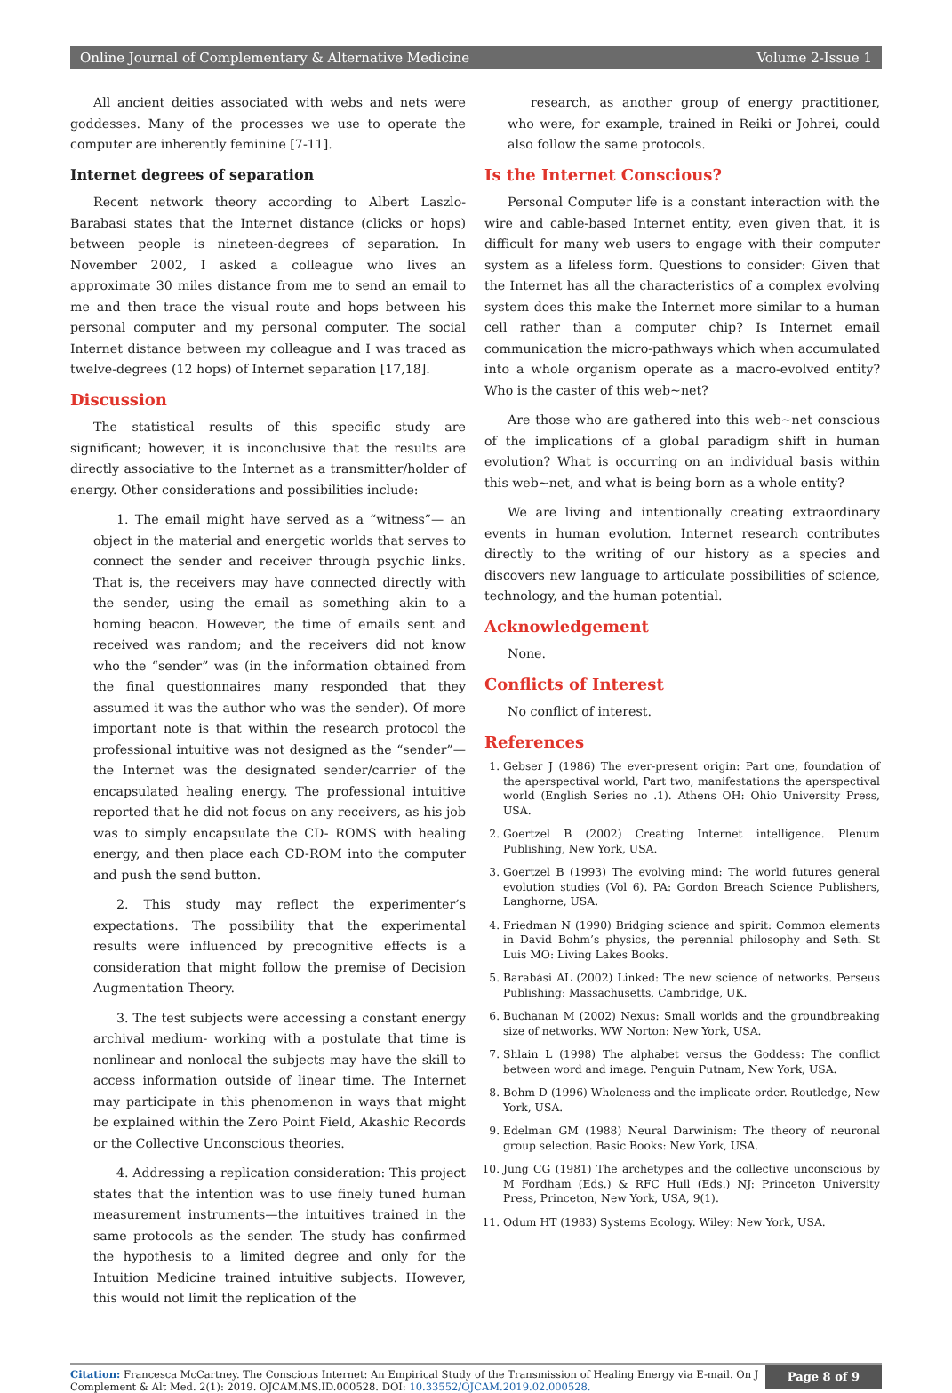Online Journal of Complementary & Alternative Medicine Volume 2-Issue 1
All ancient deities associated with webs and nets were goddesses. Many of the processes we use to operate the computer are inherently feminine [7-11].
Internet degrees of separation
Recent network theory according to Albert Laszlo-Barabasi states that the Internet distance (clicks or hops) between people is nineteen-degrees of separation. In November 2002, I asked a colleague who lives an approximate 30 miles distance from me to send an email to me and then trace the visual route and hops between his personal computer and my personal computer. The social Internet distance between my colleague and I was traced as twelve-degrees (12 hops) of Internet separation [17,18].
Discussion
The statistical results of this specific study are significant; however, it is inconclusive that the results are directly associative to the Internet as a transmitter/holder of energy. Other considerations and possibilities include:
1. The email might have served as a “witness”— an object in the material and energetic worlds that serves to connect the sender and receiver through psychic links. That is, the receivers may have connected directly with the sender, using the email as something akin to a homing beacon. However, the time of emails sent and received was random; and the receivers did not know who the “sender” was (in the information obtained from the final questionnaires many responded that they assumed it was the author who was the sender). Of more important note is that within the research protocol the professional intuitive was not designed as the “sender”— the Internet was the designated sender/carrier of the encapsulated healing energy. The professional intuitive reported that he did not focus on any receivers, as his job was to simply encapsulate the CD- ROMS with healing energy, and then place each CD-ROM into the computer and push the send button.
2. This study may reflect the experimenter’s expectations. The possibility that the experimental results were influenced by precognitive effects is a consideration that might follow the premise of Decision Augmentation Theory.
3. The test subjects were accessing a constant energy archival medium- working with a postulate that time is nonlinear and nonlocal the subjects may have the skill to access information outside of linear time. The Internet may participate in this phenomenon in ways that might be explained within the Zero Point Field, Akashic Records or the Collective Unconscious theories.
4. Addressing a replication consideration: This project states that the intention was to use finely tuned human measurement instruments—the intuitives trained in the same protocols as the sender. The study has confirmed the hypothesis to a limited degree and only for the Intuition Medicine trained intuitive subjects. However, this would not limit the replication of the
research, as another group of energy practitioner, who were, for example, trained in Reiki or Johrei, could also follow the same protocols.
Is the Internet Conscious?
Personal Computer life is a constant interaction with the wire and cable-based Internet entity, even given that, it is difficult for many web users to engage with their computer system as a lifeless form. Questions to consider: Given that the Internet has all the characteristics of a complex evolving system does this make the Internet more similar to a human cell rather than a computer chip? Is Internet email communication the micro-pathways which when accumulated into a whole organism operate as a macro-evolved entity? Who is the caster of this web~net?
Are those who are gathered into this web~net conscious of the implications of a global paradigm shift in human evolution? What is occurring on an individual basis within this web~net, and what is being born as a whole entity?
We are living and intentionally creating extraordinary events in human evolution. Internet research contributes directly to the writing of our history as a species and discovers new language to articulate possibilities of science, technology, and the human potential.
Acknowledgement
None.
Conflicts of Interest
No conflict of interest.
References
1. Gebser J (1986) The ever-present origin: Part one, foundation of the aperspectival world, Part two, manifestations the aperspectival world (English Series no .1). Athens OH: Ohio University Press, USA.
2. Goertzel B (2002) Creating Internet intelligence. Plenum Publishing, New York, USA.
3. Goertzel B (1993) The evolving mind: The world futures general evolution studies (Vol 6). PA: Gordon Breach Science Publishers, Langhorne, USA.
4. Friedman N (1990) Bridging science and spirit: Common elements in David Bohm’s physics, the perennial philosophy and Seth. St Luis MO: Living Lakes Books.
5. Barabási AL (2002) Linked: The new science of networks. Perseus Publishing: Massachusetts, Cambridge, UK.
6. Buchanan M (2002) Nexus: Small worlds and the groundbreaking size of networks. WW Norton: New York, USA.
7. Shlain L (1998) The alphabet versus the Goddess: The conflict between word and image. Penguin Putnam, New York, USA.
8. Bohm D (1996) Wholeness and the implicate order. Routledge, New York, USA.
9. Edelman GM (1988) Neural Darwinism: The theory of neuronal group selection. Basic Books: New York, USA.
10. Jung CG (1981) The archetypes and the collective unconscious by M Fordham (Eds.) & RFC Hull (Eds.) NJ: Princeton University Press, Princeton, New York, USA, 9(1).
11. Odum HT (1983) Systems Ecology. Wiley: New York, USA.
Citation: Francesca McCartney. The Conscious Internet: An Empirical Study of the Transmission of Healing Energy via E-mail. On J Complement & Alt Med. 2(1): 2019. OJCAM.MS.ID.000528. DOI: 10.33552/OJCAM.2019.02.000528.
Page 8 of 9